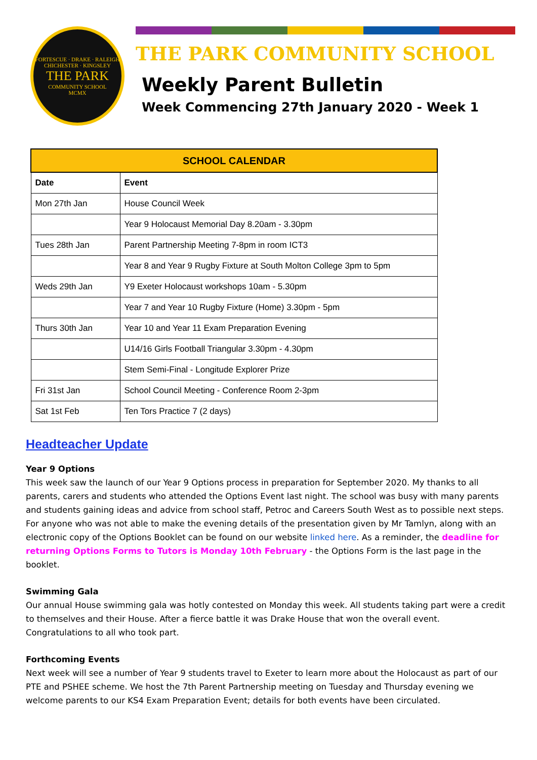FORTESCUE · DRAKE · RALEIGH
CHICHESTER · KINGSLEY
THE PARK
COMMUNITY SCHOOL
MCMX
THE PARK COMMUNITY SCHOOL
Weekly Parent Bulletin
Week Commencing 27th January 2020 - Week 1
| SCHOOL CALENDAR | |
| --- | --- |
| Date | Event |
| Mon 27th Jan | House Council Week |
| | Year 9 Holocaust Memorial Day 8.20am - 3.30pm |
| Tues 28th Jan | Parent Partnership Meeting 7-8pm in room ICT3 |
| | Year 8 and Year 9 Rugby Fixture at South Molton College 3pm to 5pm |
| Weds 29th Jan | Y9 Exeter Holocaust workshops 10am - 5.30pm |
| | Year 7 and Year 10 Rugby Fixture (Home) 3.30pm - 5pm |
| Thurs 30th Jan | Year 10 and Year 11 Exam Preparation Evening |
| | U14/16 Girls Football Triangular 3.30pm - 4.30pm |
| | Stem Semi-Final - Longitude Explorer Prize |
| Fri 31st Jan | School Council Meeting - Conference Room 2-3pm |
| Sat 1st Feb | Ten Tors Practice 7 (2 days) |
Headteacher Update
Year 9 Options
This week saw the launch of our Year 9 Options process in preparation for September 2020. My thanks to all parents, carers and students who attended the Options Event last night. The school was busy with many parents and students gaining ideas and advice from school staff, Petroc and Careers South West as to possible next steps. For anyone who was not able to make the evening details of the presentation given by Mr Tamlyn, along with an electronic copy of the Options Booklet can be found on our website linked here. As a reminder, the deadline for returning Options Forms to Tutors is Monday 10th February - the Options Form is the last page in the booklet.
Swimming Gala
Our annual House swimming gala was hotly contested on Monday this week. All students taking part were a credit to themselves and their House. After a fierce battle it was Drake House that won the overall event. Congratulations to all who took part.
Forthcoming Events
Next week will see a number of Year 9 students travel to Exeter to learn more about the Holocaust as part of our PTE and PSHEE scheme. We host the 7th Parent Partnership meeting on Tuesday and Thursday evening we welcome parents to our KS4 Exam Preparation Event; details for both events have been circulated.